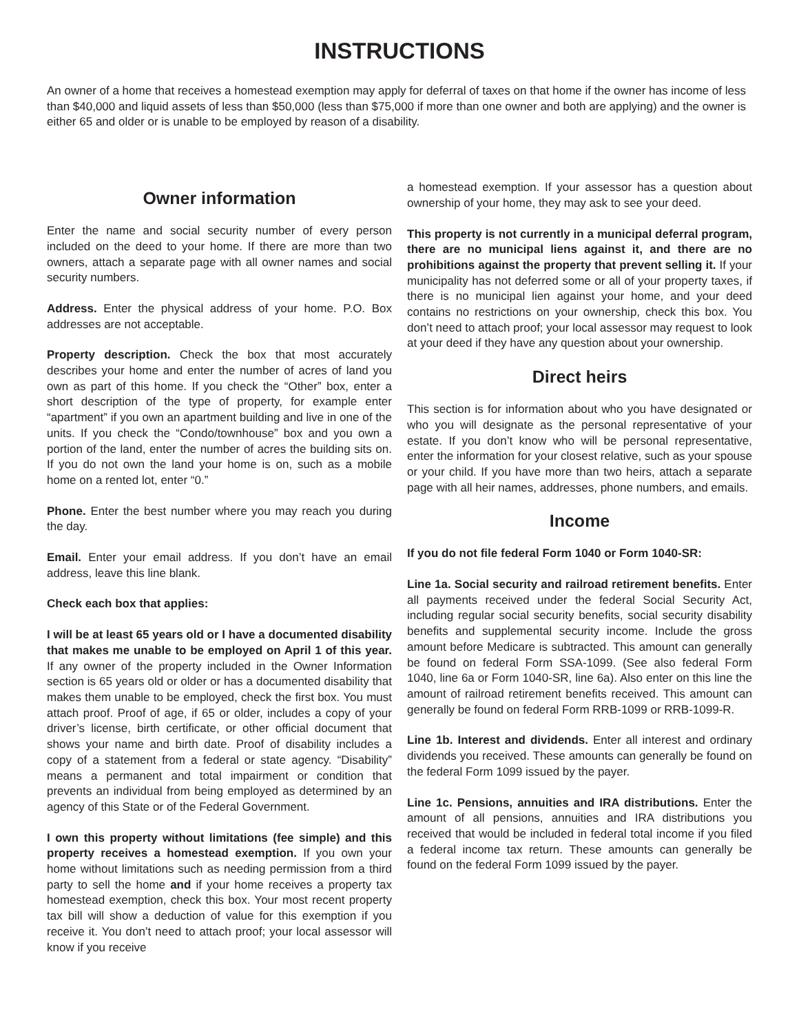INSTRUCTIONS
An owner of a home that receives a homestead exemption may apply for deferral of taxes on that home if the owner has income of less than $40,000 and liquid assets of less than $50,000 (less than $75,000 if more than one owner and both are applying) and the owner is either 65 and older or is unable to be employed by reason of a disability.
Owner information
Enter the name and social security number of every person included on the deed to your home. If there are more than two owners, attach a separate page with all owner names and social security numbers.
Address. Enter the physical address of your home. P.O. Box addresses are not acceptable.
Property description. Check the box that most accurately describes your home and enter the number of acres of land you own as part of this home. If you check the “Other” box, enter a short description of the type of property, for example enter “apartment” if you own an apartment building and live in one of the units. If you check the “Condo/townhouse” box and you own a portion of the land, enter the number of acres the building sits on. If you do not own the land your home is on, such as a mobile home on a rented lot, enter “0.”
Phone. Enter the best number where you may reach you during the day.
Email. Enter your email address. If you don’t have an email address, leave this line blank.
Check each box that applies:
I will be at least 65 years old or I have a documented disability that makes me unable to be employed on April 1 of this year. If any owner of the property included in the Owner Information section is 65 years old or older or has a documented disability that makes them unable to be employed, check the first box. You must attach proof. Proof of age, if 65 or older, includes a copy of your driver’s license, birth certificate, or other official document that shows your name and birth date. Proof of disability includes a copy of a statement from a federal or state agency. “Disability” means a permanent and total impairment or condition that prevents an individual from being employed as determined by an agency of this State or of the Federal Government.
I own this property without limitations (fee simple) and this property receives a homestead exemption. If you own your home without limitations such as needing permission from a third party to sell the home and if your home receives a property tax homestead exemption, check this box. Your most recent property tax bill will show a deduction of value for this exemption if you receive it. You don’t need to attach proof; your local assessor will know if you receive
a homestead exemption. If your assessor has a question about ownership of your home, they may ask to see your deed.
This property is not currently in a municipal deferral program, there are no municipal liens against it, and there are no prohibitions against the property that prevent selling it. If your municipality has not deferred some or all of your property taxes, if there is no municipal lien against your home, and your deed contains no restrictions on your ownership, check this box. You don’t need to attach proof; your local assessor may request to look at your deed if they have any question about your ownership.
Direct heirs
This section is for information about who you have designated or who you will designate as the personal representative of your estate. If you don’t know who will be personal representative, enter the information for your closest relative, such as your spouse or your child. If you have more than two heirs, attach a separate page with all heir names, addresses, phone numbers, and emails.
Income
If you do not file federal Form 1040 or Form 1040-SR:
Line 1a. Social security and railroad retirement benefits. Enter all payments received under the federal Social Security Act, including regular social security benefits, social security disability benefits and supplemental security income. Include the gross amount before Medicare is subtracted. This amount can generally be found on federal Form SSA-1099. (See also federal Form 1040, line 6a or Form 1040-SR, line 6a). Also enter on this line the amount of railroad retirement benefits received. This amount can generally be found on federal Form RRB-1099 or RRB-1099-R.
Line 1b. Interest and dividends. Enter all interest and ordinary dividends you received. These amounts can generally be found on the federal Form 1099 issued by the payer.
Line 1c. Pensions, annuities and IRA distributions. Enter the amount of all pensions, annuities and IRA distributions you received that would be included in federal total income if you filed a federal income tax return. These amounts can generally be found on the federal Form 1099 issued by the payer.